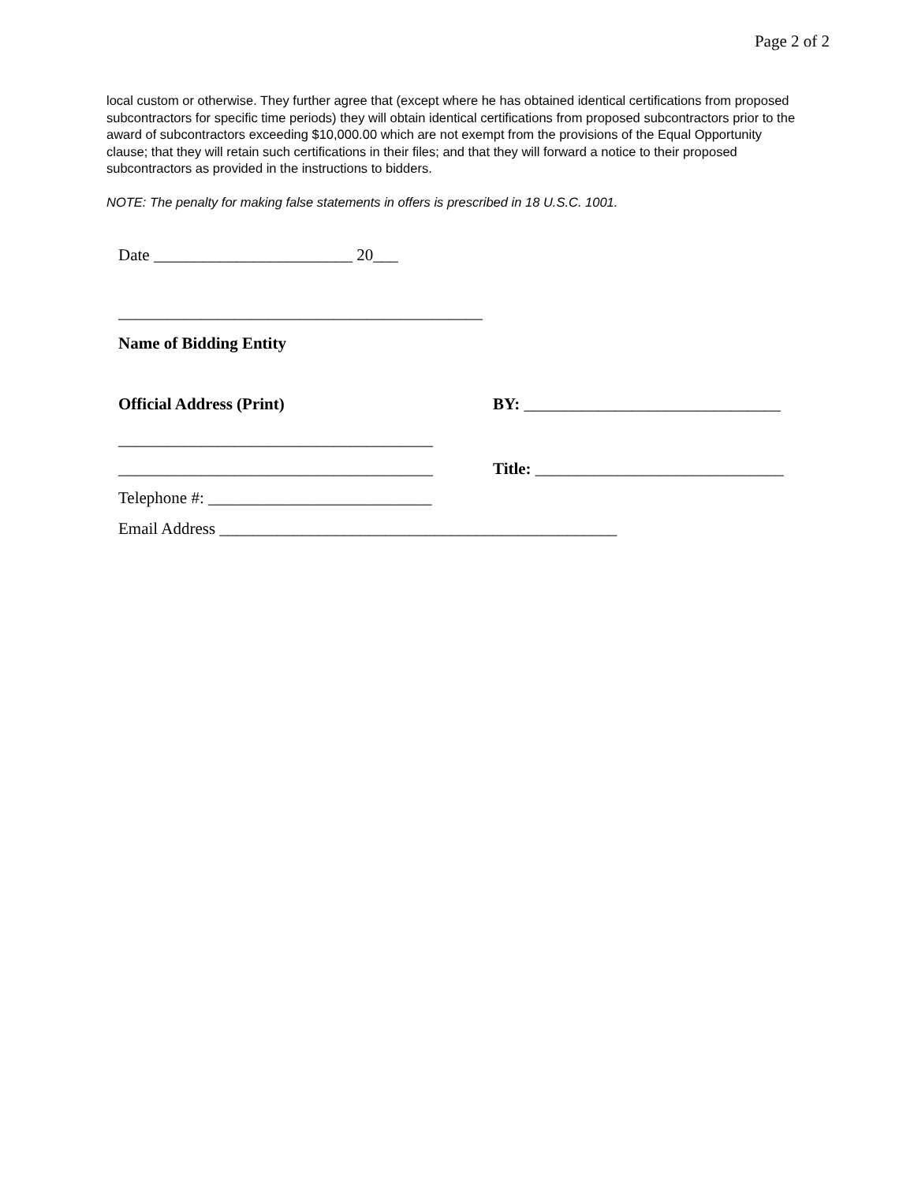Page 2 of 2
local custom or otherwise. They further agree that (except where he has obtained identical certifications from proposed subcontractors for specific time periods) they will obtain identical certifications from proposed subcontractors prior to the award of subcontractors exceeding $10,000.00 which are not exempt from the provisions of the Equal Opportunity clause; that they will retain such certifications in their files; and that they will forward a notice to their proposed subcontractors as provided in the instructions to bidders.
NOTE: The penalty for making false statements in offers is prescribed in 18 U.S.C. 1001.
Date ________________________ 20___
____________________________________________
Name of Bidding Entity
Official Address (Print) BY: _______________________________
______________________________________
______________________________________
Title: ______________________________
Telephone #: ___________________________
Email Address ________________________________________________